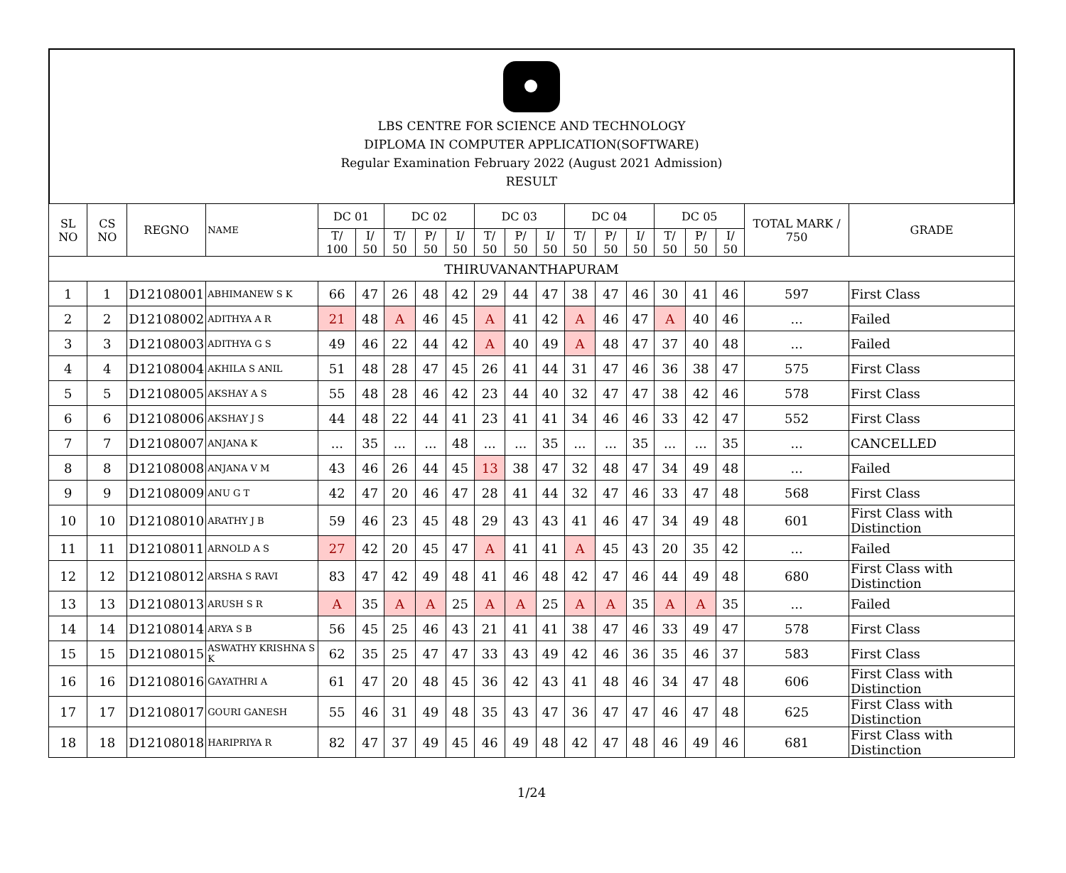LBS CENTRE FOR SCIENCE AND TECHNOLOGY
DIPLOMA IN COMPUTER APPLICATION(SOFTWARE)
Regular Examination February 2022 (August 2021 Admission)
RESULT
| SL NO | CS NO | REGNO | NAME | DC 01 | | DC 02 | | | DC 03 | | | DC 04 | | | DC 05 | | | TOTAL MARK / 750 | GRADE |
| --- | --- | --- | --- | --- | --- | --- | --- | --- | --- | --- | --- | --- | --- | --- | --- | --- | --- | --- | --- |
| | | | | T/ 100 | I/ 50 | T/ 50 | P/ 50 | I/ 50 | T/ 50 | P/ 50 | I/ 50 | T/ 50 | P/ 50 | I/ 50 | T/ 50 | P/ 50 | I/ 50 | | |
| THIRUVANANTHAPURAM | | | | | | | | | | | | | | | | | | | |
| 1 | 1 | D12108001 | ABHIMANEW S K | 66 | 47 | 26 | 48 | 42 | 29 | 44 | 47 | 38 | 47 | 46 | 30 | 41 | 46 | 597 | First Class |
| 2 | 2 | D12108002 | ADITHYA A R | 21 | 48 | A | 46 | 45 | A | 41 | 42 | A | 46 | 47 | A | 40 | 46 | ... | Failed |
| 3 | 3 | D12108003 | ADITHYA G S | 49 | 46 | 22 | 44 | 42 | A | 40 | 49 | A | 48 | 47 | 37 | 40 | 48 | ... | Failed |
| 4 | 4 | D12108004 | AKHILA S ANIL | 51 | 48 | 28 | 47 | 45 | 26 | 41 | 44 | 31 | 47 | 46 | 36 | 38 | 47 | 575 | First Class |
| 5 | 5 | D12108005 | AKSHAY A S | 55 | 48 | 28 | 46 | 42 | 23 | 44 | 40 | 32 | 47 | 47 | 38 | 42 | 46 | 578 | First Class |
| 6 | 6 | D12108006 | AKSHAY J S | 44 | 48 | 22 | 44 | 41 | 23 | 41 | 41 | 34 | 46 | 46 | 33 | 42 | 47 | 552 | First Class |
| 7 | 7 | D12108007 | ANJANA K | ... | 35 | ... | ... | 48 | ... | ... | 35 | ... | ... | 35 | ... | ... | 35 | ... | CANCELLED |
| 8 | 8 | D12108008 | ANJANA V M | 43 | 46 | 26 | 44 | 45 | 13 | 38 | 47 | 32 | 48 | 47 | 34 | 49 | 48 | ... | Failed |
| 9 | 9 | D12108009 | ANU G T | 42 | 47 | 20 | 46 | 47 | 28 | 41 | 44 | 32 | 47 | 46 | 33 | 47 | 48 | 568 | First Class |
| 10 | 10 | D12108010 | ARATHY J B | 59 | 46 | 23 | 45 | 48 | 29 | 43 | 43 | 41 | 46 | 47 | 34 | 49 | 48 | 601 | First Class with Distinction |
| 11 | 11 | D12108011 | ARNOLD A S | 27 | 42 | 20 | 45 | 47 | A | 41 | 41 | A | 45 | 43 | 20 | 35 | 42 | ... | Failed |
| 12 | 12 | D12108012 | ARSHA S RAVI | 83 | 47 | 42 | 49 | 48 | 41 | 46 | 48 | 42 | 47 | 46 | 44 | 49 | 48 | 680 | First Class with Distinction |
| 13 | 13 | D12108013 | ARUSH S R | A | 35 | A | A | 25 | A | A | 25 | A | A | 35 | A | A | 35 | ... | Failed |
| 14 | 14 | D12108014 | ARYA S B | 56 | 45 | 25 | 46 | 43 | 21 | 41 | 41 | 38 | 47 | 46 | 33 | 49 | 47 | 578 | First Class |
| 15 | 15 | D12108015 | ASWATHY KRISHNA S K | 62 | 35 | 25 | 47 | 47 | 33 | 43 | 49 | 42 | 46 | 36 | 35 | 46 | 37 | 583 | First Class |
| 16 | 16 | D12108016 | GAYATHRI A | 61 | 47 | 20 | 48 | 45 | 36 | 42 | 43 | 41 | 48 | 46 | 34 | 47 | 48 | 606 | First Class with Distinction |
| 17 | 17 | D12108017 | GOURI GANESH | 55 | 46 | 31 | 49 | 48 | 35 | 43 | 47 | 36 | 47 | 47 | 46 | 47 | 48 | 625 | First Class with Distinction |
| 18 | 18 | D12108018 | HARIPRIYA R | 82 | 47 | 37 | 49 | 45 | 46 | 49 | 48 | 42 | 47 | 48 | 46 | 49 | 46 | 681 | First Class with Distinction |
1/24